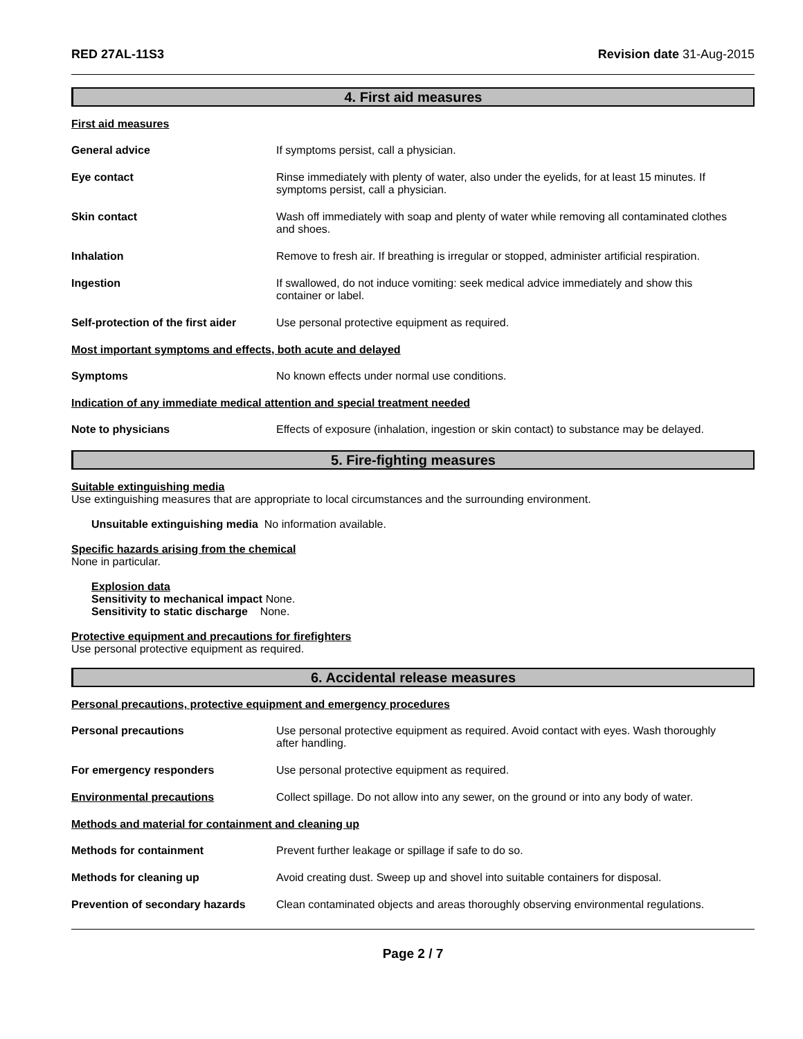RED 27AL-11S3 Revision date 31-Aug-2015
4. First aid measures
First aid measures
General advice If symptoms persist, call a physician.
Eye contact Rinse immediately with plenty of water, also under the eyelids, for at least 15 minutes. If symptoms persist, call a physician.
Skin contact Wash off immediately with soap and plenty of water while removing all contaminated clothes and shoes.
Inhalation Remove to fresh air. If breathing is irregular or stopped, administer artificial respiration.
Ingestion If swallowed, do not induce vomiting: seek medical advice immediately and show this container or label.
Self-protection of the first aider
Use personal protective equipment as required.
Most important symptoms and effects, both acute and delayed
Symptoms No known effects under normal use conditions.
Indication of any immediate medical attention and special treatment needed
Note to physicians Effects of exposure (inhalation, ingestion or skin contact) to substance may be delayed.
5. Fire-fighting measures
Suitable extinguishing media
Use extinguishing measures that are appropriate to local circumstances and the surrounding environment.
Unsuitable extinguishing media No information available.
Specific hazards arising from the chemical
None in particular.
Explosion data
Sensitivity to mechanical impact None.
Sensitivity to static discharge None.
Protective equipment and precautions for firefighters
Use personal protective equipment as required.
6. Accidental release measures
Personal precautions, protective equipment and emergency procedures
Personal precautions Use personal protective equipment as required. Avoid contact with eyes. Wash thoroughly after handling.
For emergency responders Use personal protective equipment as required.
Environmental precautions Collect spillage. Do not allow into any sewer, on the ground or into any body of water.
Methods and material for containment and cleaning up
Methods for containment Prevent further leakage or spillage if safe to do so.
Methods for cleaning up Avoid creating dust. Sweep up and shovel into suitable containers for disposal.
Prevention of secondary hazards
Clean contaminated objects and areas thoroughly observing environmental regulations.
Page 2 / 7